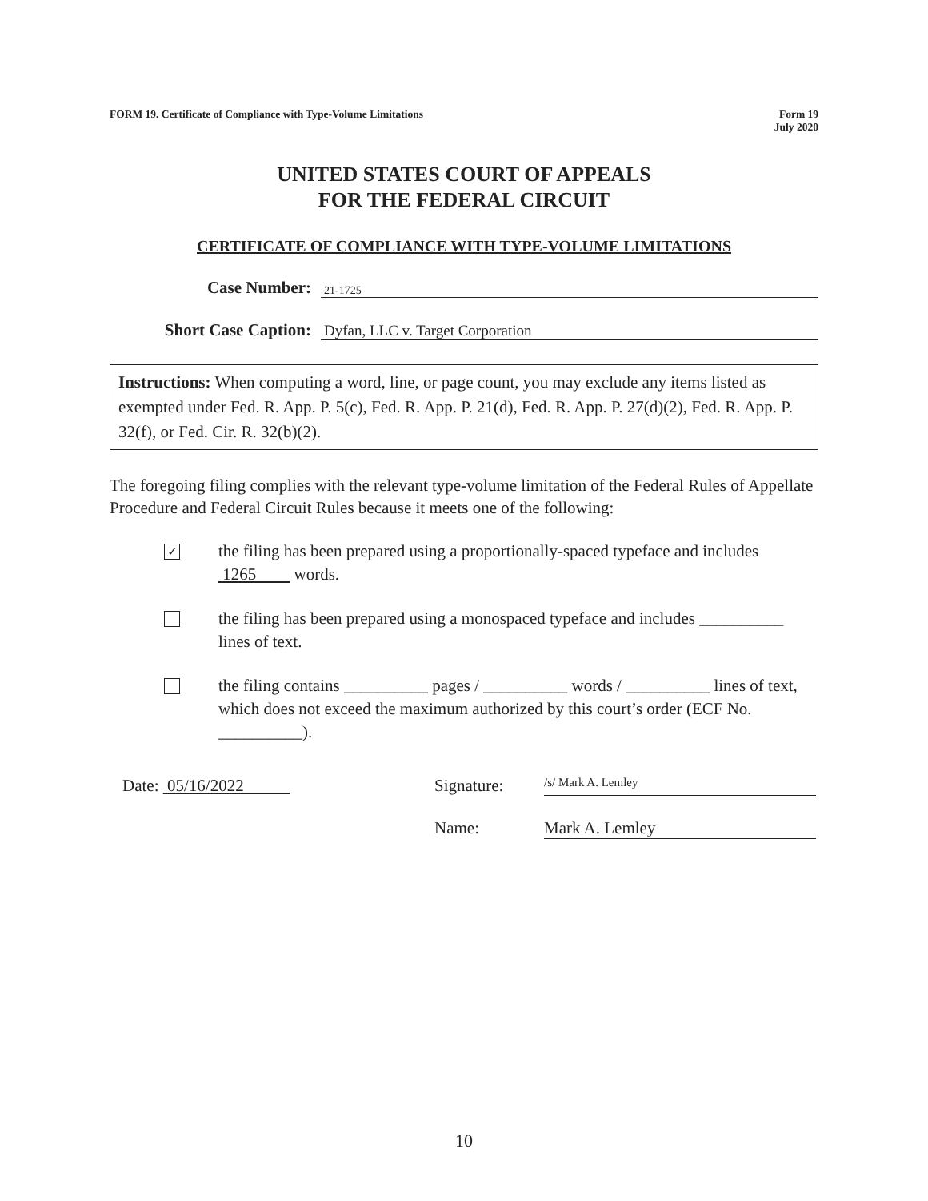FORM 19. Certificate of Compliance with Type-Volume Limitations
Form 19
July 2020
UNITED STATES COURT OF APPEALS
FOR THE FEDERAL CIRCUIT
CERTIFICATE OF COMPLIANCE WITH TYPE-VOLUME LIMITATIONS
Case Number:
21-1725
Short Case Caption:
Dyfan, LLC v. Target Corporation
Instructions: When computing a word, line, or page count, you may exclude any items listed as exempted under Fed. R. App. P. 5(c), Fed. R. App. P. 21(d), Fed. R. App. P. 27(d)(2), Fed. R. App. P. 32(f), or Fed. Cir. R. 32(b)(2).
The foregoing filing complies with the relevant type-volume limitation of the Federal Rules of Appellate Procedure and Federal Circuit Rules because it meets one of the following:
✓
the filing has been prepared using a proportionally-spaced typeface and includes 1265 words.
the filing has been prepared using a monospaced typeface and includes __________ lines of text.
the filing contains __________ pages / __________ words / __________ lines of text, which does not exceed the maximum authorized by this court’s order (ECF No. __________).
Date: 05/16/2022 Signature: /s/ Mark A. Lemley
Name: Mark A. Lemley
10